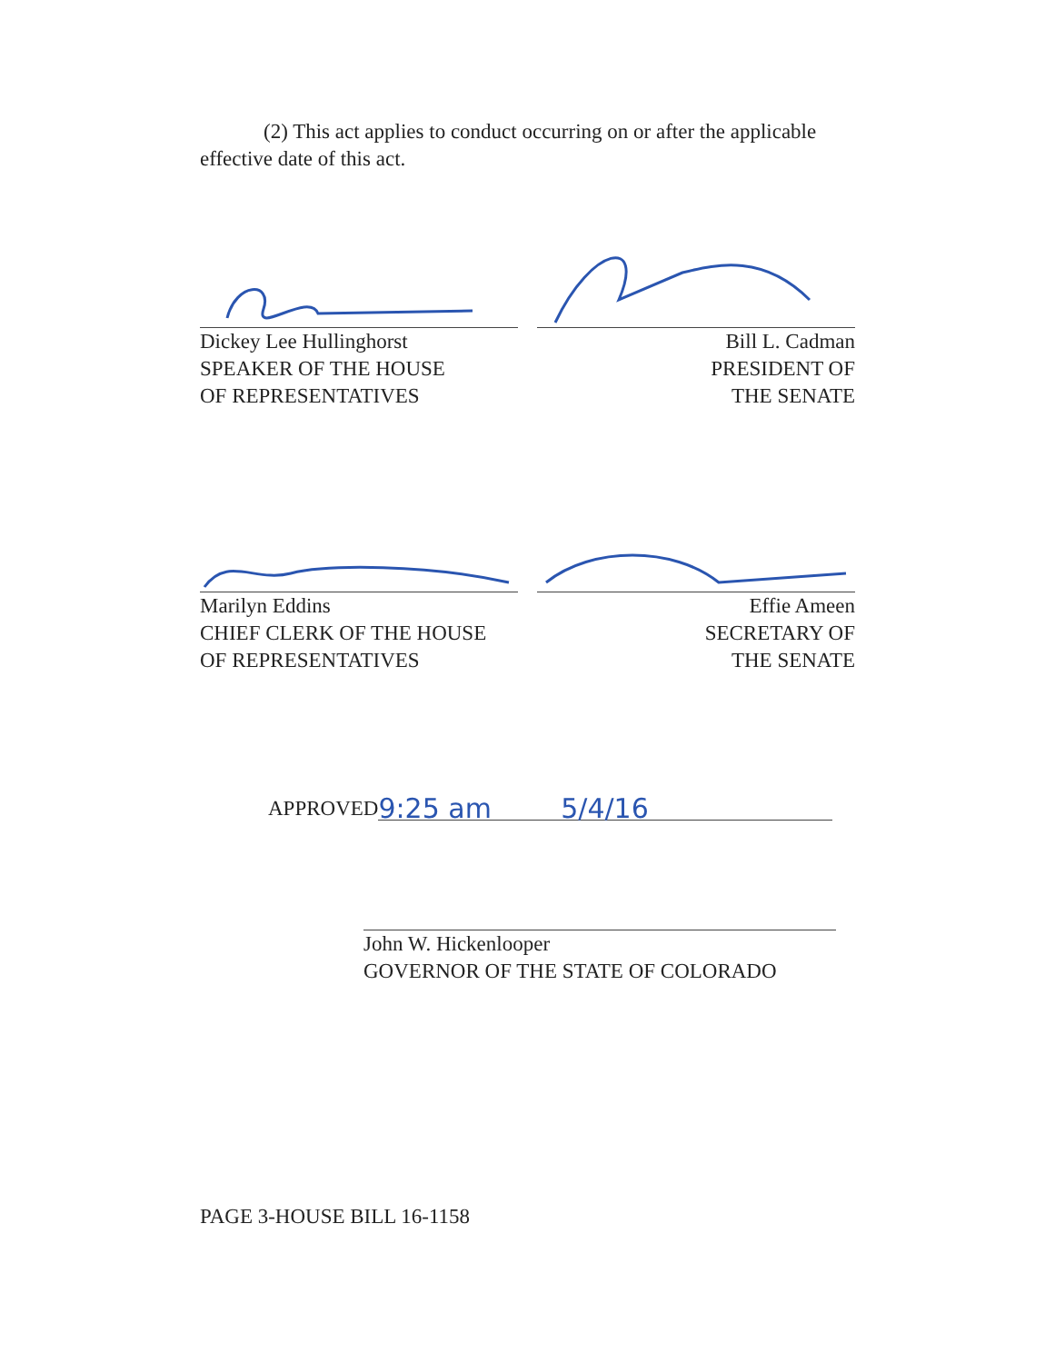(2) This act applies to conduct occurring on or after the applicable effective date of this act.
Dickey Lee Hullinghorst
SPEAKER OF THE HOUSE
OF REPRESENTATIVES
Bill L. Cadman
PRESIDENT OF
THE SENATE
Marilyn Eddins
CHIEF CLERK OF THE HOUSE
OF REPRESENTATIVES
Effie Ameen
SECRETARY OF
THE SENATE
APPROVED 9:25 am 5/4/16
John W. Hickenlooper
GOVERNOR OF THE STATE OF COLORADO
PAGE 3-HOUSE BILL 16-1158